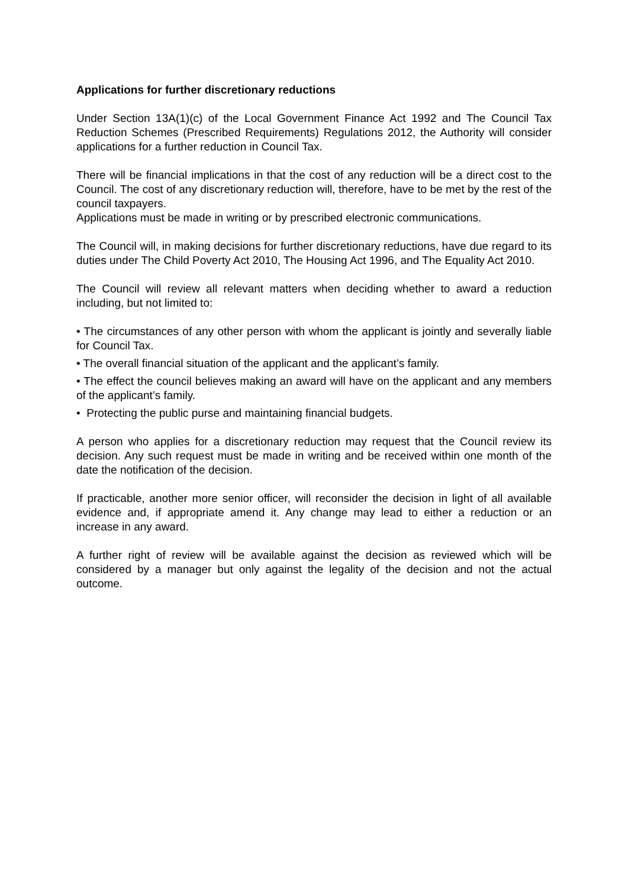Applications for further discretionary reductions
Under Section 13A(1)(c) of the Local Government Finance Act 1992 and The Council Tax Reduction Schemes (Prescribed Requirements) Regulations 2012, the Authority will consider applications for a further reduction in Council Tax.
There will be financial implications in that the cost of any reduction will be a direct cost to the Council. The cost of any discretionary reduction will, therefore, have to be met by the rest of the council taxpayers.
Applications must be made in writing or by prescribed electronic communications.
The Council will, in making decisions for further discretionary reductions, have due regard to its duties under The Child Poverty Act 2010, The Housing Act 1996, and The Equality Act 2010.
The Council will review all relevant matters when deciding whether to award a reduction including, but not limited to:
• The circumstances of any other person with whom the applicant is jointly and severally liable for Council Tax.
• The overall financial situation of the applicant and the applicant’s family.
• The effect the council believes making an award will have on the applicant and any members of the applicant’s family.
• Protecting the public purse and maintaining financial budgets.
A person who applies for a discretionary reduction may request that the Council review its decision. Any such request must be made in writing and be received within one month of the date the notification of the decision.
If practicable, another more senior officer, will reconsider the decision in light of all available evidence and, if appropriate amend it. Any change may lead to either a reduction or an increase in any award.
A further right of review will be available against the decision as reviewed which will be considered by a manager but only against the legality of the decision and not the actual outcome.